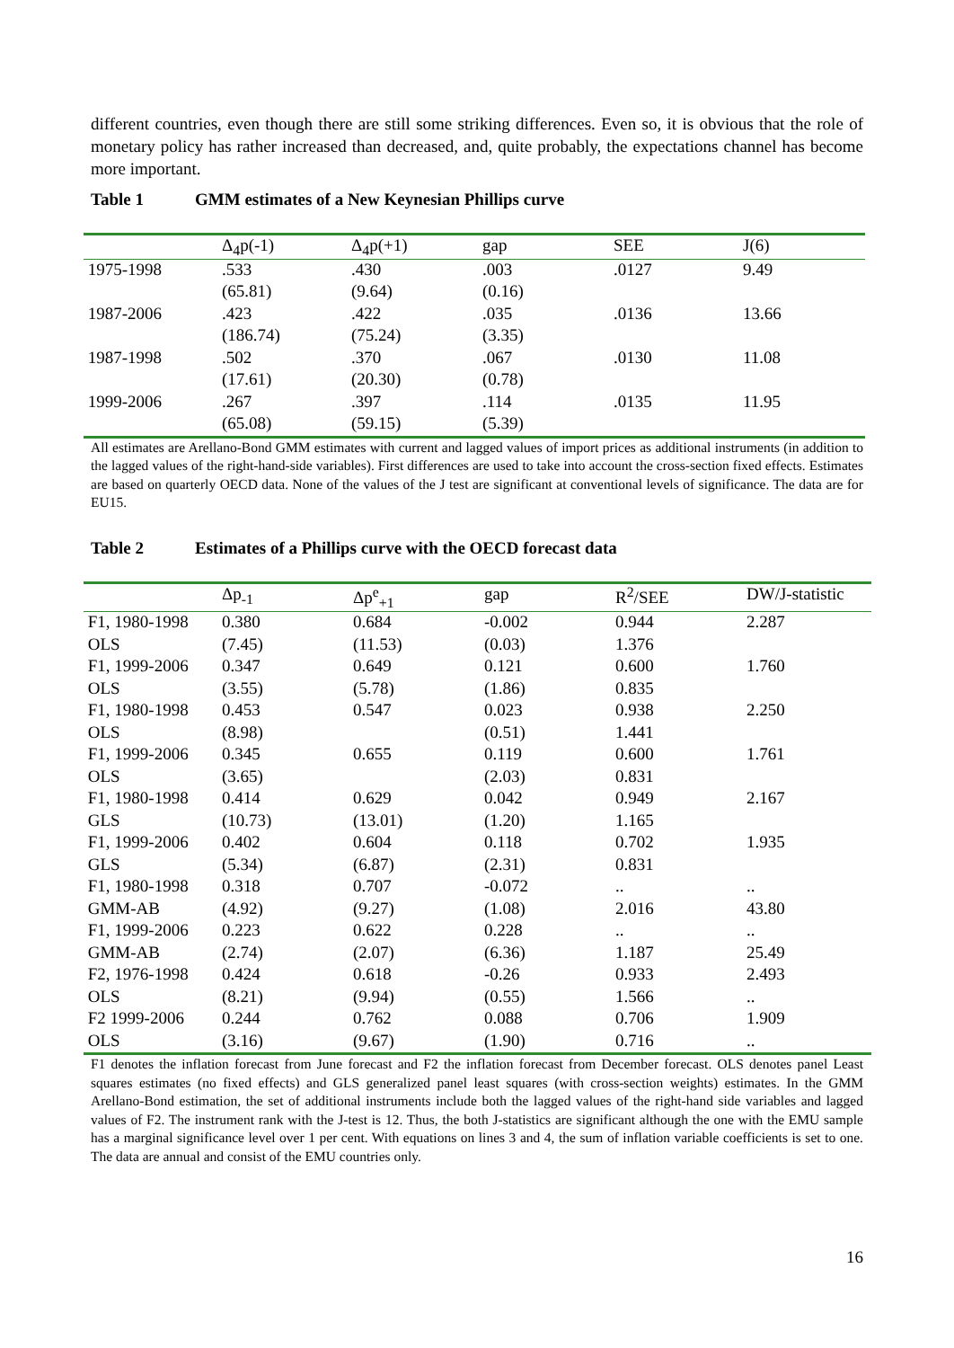different countries, even though there are still some striking differences. Even so, it is obvious that the role of monetary policy has rather increased than decreased, and, quite probably, the expectations channel has become more important.
Table 1 GMM estimates of a New Keynesian Phillips curve
| | Δ<sub>4</sub>p(-1) | Δ<sub>4</sub>p(+1) | gap | SEE | J(6) |
| --- | --- | --- | --- | --- | --- |
| 1975-1998 | .533 | .430 | .003 | .0127 | 9.49 |
| | (65.81) | (9.64) | (0.16) | | |
| 1987-2006 | .423 | .422 | .035 | .0136 | 13.66 |
| | (186.74) | (75.24) | (3.35) | | |
| 1987-1998 | .502 | .370 | .067 | .0130 | 11.08 |
| | (17.61) | (20.30) | (0.78) | | |
| 1999-2006 | .267 | .397 | .114 | .0135 | 11.95 |
| | (65.08) | (59.15) | (5.39) | | |
All estimates are Arellano-Bond GMM estimates with current and lagged values of import prices as additional instruments (in addition to the lagged values of the right-hand-side variables). First differences are used to take into account the cross-section fixed effects. Estimates are based on quarterly OECD data. None of the values of the J test are significant at conventional levels of significance. The data are for EU15.
Table 2 Estimates of a Phillips curve with the OECD forecast data
| | Δp<sub>-1</sub> | Δp<sup>e</sup><sub>+1</sub> | gap | R<sup>2</sup>/SEE | DW/J-statistic |
| --- | --- | --- | --- | --- | --- |
| F1, 1980-1998 | 0.380 | 0.684 | -0.002 | 0.944 | 2.287 |
| OLS | (7.45) | (11.53) | (0.03) | 1.376 | |
| F1, 1999-2006 | 0.347 | 0.649 | 0.121 | 0.600 | 1.760 |
| OLS | (3.55) | (5.78) | (1.86) | 0.835 | |
| F1, 1980-1998 | 0.453 | 0.547 | 0.023 | 0.938 | 2.250 |
| OLS | (8.98) | | (0.51) | 1.441 | |
| F1, 1999-2006 | 0.345 | 0.655 | 0.119 | 0.600 | 1.761 |
| OLS | (3.65) | | (2.03) | 0.831 | |
| F1, 1980-1998 | 0.414 | 0.629 | 0.042 | 0.949 | 2.167 |
| GLS | (10.73) | (13.01) | (1.20) | 1.165 | |
| F1, 1999-2006 | 0.402 | 0.604 | 0.118 | 0.702 | 1.935 |
| GLS | (5.34) | (6.87) | (2.31) | 0.831 | |
| F1, 1980-1998 | 0.318 | 0.707 | -0.072 | .. | .. |
| GMM-AB | (4.92) | (9.27) | (1.08) | 2.016 | 43.80 |
| F1, 1999-2006 | 0.223 | 0.622 | 0.228 | .. | .. |
| GMM-AB | (2.74) | (2.07) | (6.36) | 1.187 | 25.49 |
| F2, 1976-1998 | 0.424 | 0.618 | -0.26 | 0.933 | 2.493 |
| OLS | (8.21) | (9.94) | (0.55) | 1.566 | .. |
| F2 1999-2006 | 0.244 | 0.762 | 0.088 | 0.706 | 1.909 |
| OLS | (3.16) | (9.67) | (1.90) | 0.716 | .. |
F1 denotes the inflation forecast from June forecast and F2 the inflation forecast from December forecast. OLS denotes panel Least squares estimates (no fixed effects) and GLS generalized panel least squares (with cross-section weights) estimates. In the GMM Arellano-Bond estimation, the set of additional instruments include both the lagged values of the right-hand side variables and lagged values of F2. The instrument rank with the J-test is 12. Thus, the both J-statistics are significant although the one with the EMU sample has a marginal significance level over 1 per cent. With equations on lines 3 and 4, the sum of inflation variable coefficients is set to one. The data are annual and consist of the EMU countries only.
16